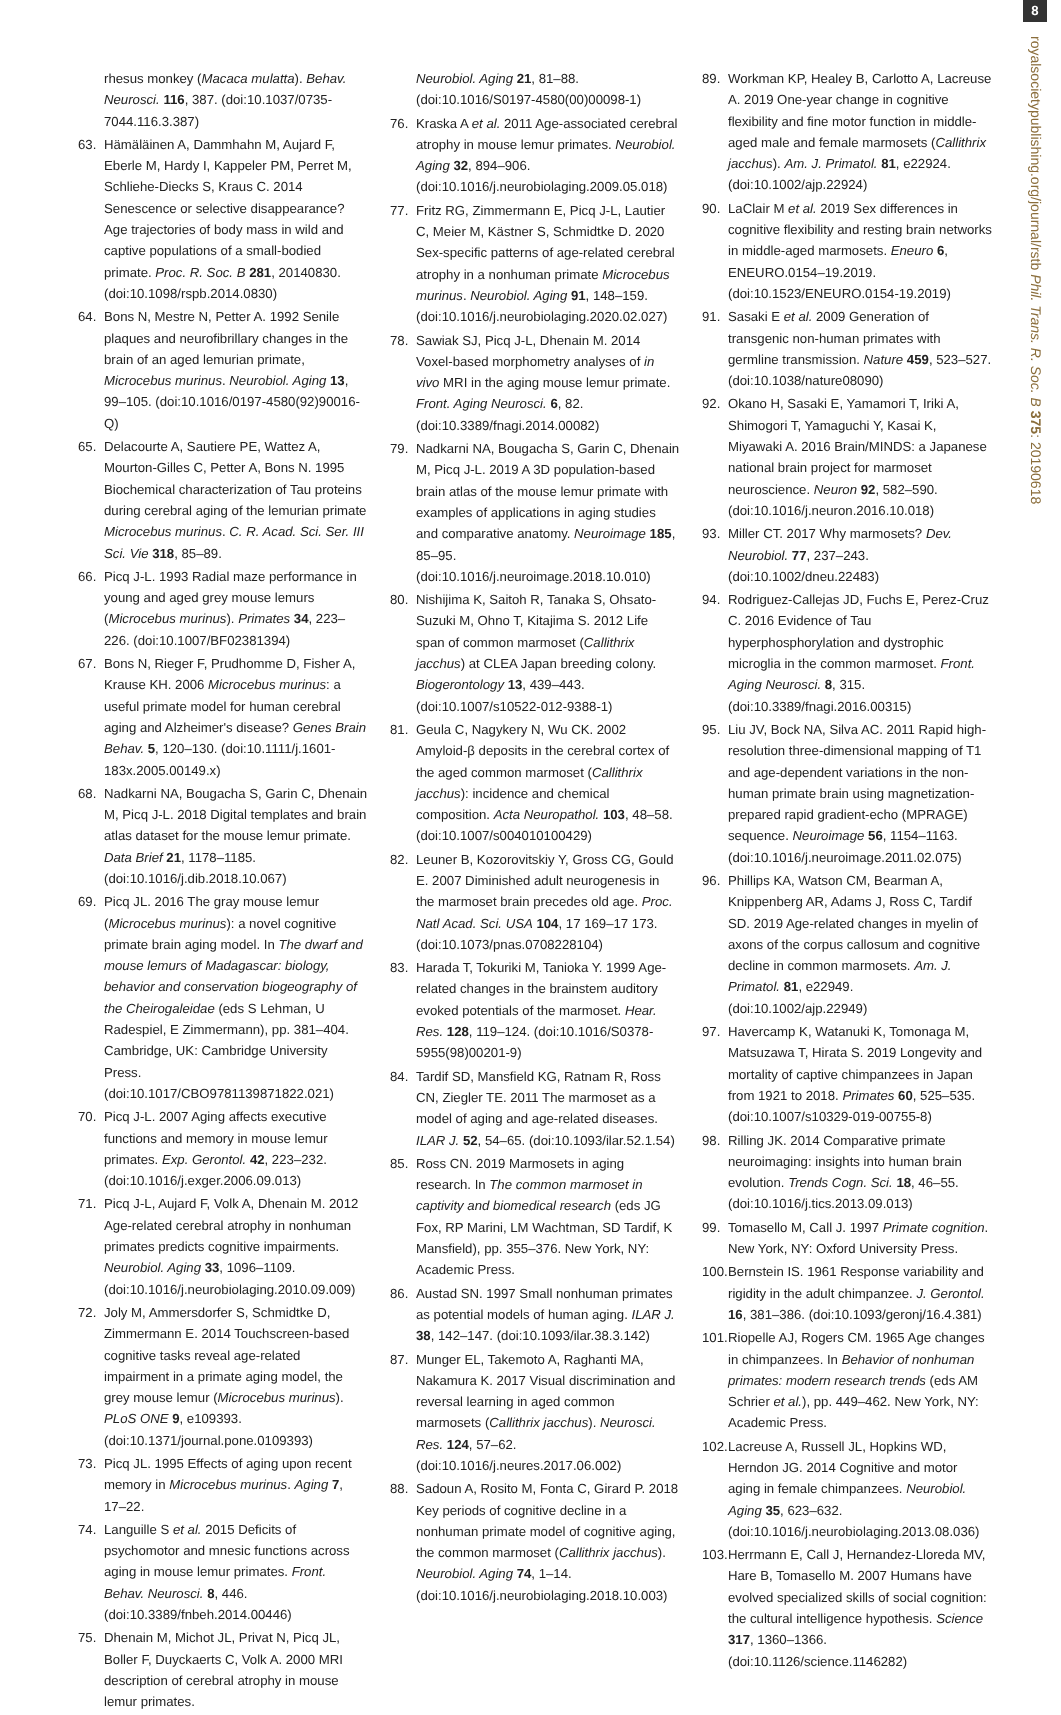8
royalsocietypublishing.org/journal/rstb Phil. Trans. R. Soc. B 375: 20190618
rhesus monkey (Macaca mulatta). Behav. Neurosci. 116, 387. (doi:10.1037/0735-7044.116.3.387)
63. Hämäläinen A, Dammhahn M, Aujard F, Eberle M, Hardy I, Kappeler PM, Perret M, Schliehe-Diecks S, Kraus C. 2014 Senescence or selective disappearance? Age trajectories of body mass in wild and captive populations of a small-bodied primate. Proc. R. Soc. B 281, 20140830. (doi:10.1098/rspb.2014.0830)
64. Bons N, Mestre N, Petter A. 1992 Senile plaques and neurofibrillary changes in the brain of an aged lemurian primate, Microcebus murinus. Neurobiol. Aging 13, 99–105. (doi:10.1016/0197-4580(92)90016-Q)
65. Delacourte A, Sautiere PE, Wattez A, Mourton-Gilles C, Petter A, Bons N. 1995 Biochemical characterization of Tau proteins during cerebral aging of the lemurian primate Microcebus murinus. C. R. Acad. Sci. Ser. III Sci. Vie 318, 85–89.
66. Picq J-L. 1993 Radial maze performance in young and aged grey mouse lemurs (Microcebus murinus). Primates 34, 223–226. (doi:10.1007/BF02381394)
67. Bons N, Rieger F, Prudhomme D, Fisher A, Krause KH. 2006 Microcebus murinus: a useful primate model for human cerebral aging and Alzheimer's disease? Genes Brain Behav. 5, 120–130. (doi:10.1111/j.1601-183x.2005.00149.x)
68. Nadkarni NA, Bougacha S, Garin C, Dhenain M, Picq J-L. 2018 Digital templates and brain atlas dataset for the mouse lemur primate. Data Brief 21, 1178–1185. (doi:10.1016/j.dib.2018.10.067)
69. Picq JL. 2016 The gray mouse lemur (Microcebus murinus): a novel cognitive primate brain aging model. In The dwarf and mouse lemurs of Madagascar: biology, behavior and conservation biogeography of the Cheirogaleidae (eds S Lehman, U Radespiel, E Zimmermann), pp. 381–404. Cambridge, UK: Cambridge University Press. (doi:10.1017/CBO9781139871822.021)
70. Picq J-L. 2007 Aging affects executive functions and memory in mouse lemur primates. Exp. Gerontol. 42, 223–232. (doi:10.1016/j.exger.2006.09.013)
71. Picq J-L, Aujard F, Volk A, Dhenain M. 2012 Age-related cerebral atrophy in nonhuman primates predicts cognitive impairments. Neurobiol. Aging 33, 1096–1109. (doi:10.1016/j.neurobiolaging.2010.09.009)
72. Joly M, Ammersdorfer S, Schmidtke D, Zimmermann E. 2014 Touchscreen-based cognitive tasks reveal age-related impairment in a primate aging model, the grey mouse lemur (Microcebus murinus). PLoS ONE 9, e109393. (doi:10.1371/journal.pone.0109393)
73. Picq JL. 1995 Effects of aging upon recent memory in Microcebus murinus. Aging 7, 17–22.
74. Languille S et al. 2015 Deficits of psychomotor and mnesic functions across aging in mouse lemur primates. Front. Behav. Neurosci. 8, 446. (doi:10.3389/fnbeh.2014.00446)
75. Dhenain M, Michot JL, Privat N, Picq JL, Boller F, Duyckaerts C, Volk A. 2000 MRI description of cerebral atrophy in mouse lemur primates.
Neurobiol. Aging 21, 81–88. (doi:10.1016/S0197-4580(00)00098-1)
76. Kraska A et al. 2011 Age-associated cerebral atrophy in mouse lemur primates. Neurobiol. Aging 32, 894–906. (doi:10.1016/j.neurobiolaging.2009.05.018)
77. Fritz RG, Zimmermann E, Picq J-L, Lautier C, Meier M, Kästner S, Schmidtke D. 2020 Sex-specific patterns of age-related cerebral atrophy in a nonhuman primate Microcebus murinus. Neurobiol. Aging 91, 148–159. (doi:10.1016/j.neurobiolaging.2020.02.027)
78. Sawiak SJ, Picq J-L, Dhenain M. 2014 Voxel-based morphometry analyses of in vivo MRI in the aging mouse lemur primate. Front. Aging Neurosci. 6, 82. (doi:10.3389/fnagi.2014.00082)
79. Nadkarni NA, Bougacha S, Garin C, Dhenain M, Picq J-L. 2019 A 3D population-based brain atlas of the mouse lemur primate with examples of applications in aging studies and comparative anatomy. Neuroimage 185, 85–95. (doi:10.1016/j.neuroimage.2018.10.010)
80. Nishijima K, Saitoh R, Tanaka S, Ohsato-Suzuki M, Ohno T, Kitajima S. 2012 Life span of common marmoset (Callithrix jacchus) at CLEA Japan breeding colony. Biogerontology 13, 439–443. (doi:10.1007/s10522-012-9388-1)
81. Geula C, Nagykery N, Wu CK. 2002 Amyloid-β deposits in the cerebral cortex of the aged common marmoset (Callithrix jacchus): incidence and chemical composition. Acta Neuropathol. 103, 48–58. (doi:10.1007/s004010100429)
82. Leuner B, Kozorovitskiy Y, Gross CG, Gould E. 2007 Diminished adult neurogenesis in the marmoset brain precedes old age. Proc. Natl Acad. Sci. USA 104, 17 169–17 173. (doi:10.1073/pnas.0708228104)
83. Harada T, Tokuriki M, Tanioka Y. 1999 Age-related changes in the brainstem auditory evoked potentials of the marmoset. Hear. Res. 128, 119–124. (doi:10.1016/S0378-5955(98)00201-9)
84. Tardif SD, Mansfield KG, Ratnam R, Ross CN, Ziegler TE. 2011 The marmoset as a model of aging and age-related diseases. ILAR J. 52, 54–65. (doi:10.1093/ilar.52.1.54)
85. Ross CN. 2019 Marmosets in aging research. In The common marmoset in captivity and biomedical research (eds JG Fox, RP Marini, LM Wachtman, SD Tardif, K Mansfield), pp. 355–376. New York, NY: Academic Press.
86. Austad SN. 1997 Small nonhuman primates as potential models of human aging. ILAR J. 38, 142–147. (doi:10.1093/ilar.38.3.142)
87. Munger EL, Takemoto A, Raghanti MA, Nakamura K. 2017 Visual discrimination and reversal learning in aged common marmosets (Callithrix jacchus). Neurosci. Res. 124, 57–62. (doi:10.1016/j.neures.2017.06.002)
88. Sadoun A, Rosito M, Fonta C, Girard P. 2018 Key periods of cognitive decline in a nonhuman primate model of cognitive aging, the common marmoset (Callithrix jacchus). Neurobiol. Aging 74, 1–14. (doi:10.1016/j.neurobiolaging.2018.10.003)
89. Workman KP, Healey B, Carlotto A, Lacreuse A. 2019 One-year change in cognitive flexibility and fine motor function in middle-aged male and female marmosets (Callithrix jacchus). Am. J. Primatol. 81, e22924. (doi:10.1002/ajp.22924)
90. LaClair M et al. 2019 Sex differences in cognitive flexibility and resting brain networks in middle-aged marmosets. Eneuro 6, ENEURO.0154–19.2019. (doi:10.1523/ENEURO.0154-19.2019)
91. Sasaki E et al. 2009 Generation of transgenic non-human primates with germline transmission. Nature 459, 523–527. (doi:10.1038/nature08090)
92. Okano H, Sasaki E, Yamamori T, Iriki A, Shimogori T, Yamaguchi Y, Kasai K, Miyawaki A. 2016 Brain/MINDS: a Japanese national brain project for marmoset neuroscience. Neuron 92, 582–590. (doi:10.1016/j.neuron.2016.10.018)
93. Miller CT. 2017 Why marmosets? Dev. Neurobiol. 77, 237–243. (doi:10.1002/dneu.22483)
94. Rodriguez-Callejas JD, Fuchs E, Perez-Cruz C. 2016 Evidence of Tau hyperphosphorylation and dystrophic microglia in the common marmoset. Front. Aging Neurosci. 8, 315. (doi:10.3389/fnagi.2016.00315)
95. Liu JV, Bock NA, Silva AC. 2011 Rapid high-resolution three-dimensional mapping of T1 and age-dependent variations in the non-human primate brain using magnetization-prepared rapid gradient-echo (MPRAGE) sequence. Neuroimage 56, 1154–1163. (doi:10.1016/j.neuroimage.2011.02.075)
96. Phillips KA, Watson CM, Bearman A, Knippenberg AR, Adams J, Ross C, Tardif SD. 2019 Age-related changes in myelin of axons of the corpus callosum and cognitive decline in common marmosets. Am. J. Primatol. 81, e22949. (doi:10.1002/ajp.22949)
97. Havercamp K, Watanuki K, Tomonaga M, Matsuzawa T, Hirata S. 2019 Longevity and mortality of captive chimpanzees in Japan from 1921 to 2018. Primates 60, 525–535. (doi:10.1007/s10329-019-00755-8)
98. Rilling JK. 2014 Comparative primate neuroimaging: insights into human brain evolution. Trends Cogn. Sci. 18, 46–55. (doi:10.1016/j.tics.2013.09.013)
99. Tomasello M, Call J. 1997 Primate cognition. New York, NY: Oxford University Press.
100. Bernstein IS. 1961 Response variability and rigidity in the adult chimpanzee. J. Gerontol. 16, 381–386. (doi:10.1093/geronj/16.4.381)
101. Riopelle AJ, Rogers CM. 1965 Age changes in chimpanzees. In Behavior of nonhuman primates: modern research trends (eds AM Schrier et al.), pp. 449–462. New York, NY: Academic Press.
102. Lacreuse A, Russell JL, Hopkins WD, Herndon JG. 2014 Cognitive and motor aging in female chimpanzees. Neurobiol. Aging 35, 623–632. (doi:10.1016/j.neurobiolaging.2013.08.036)
103. Herrmann E, Call J, Hernandez-Lloreda MV, Hare B, Tomasello M. 2007 Humans have evolved specialized skills of social cognition: the cultural intelligence hypothesis. Science 317, 1360–1366. (doi:10.1126/science.1146282)